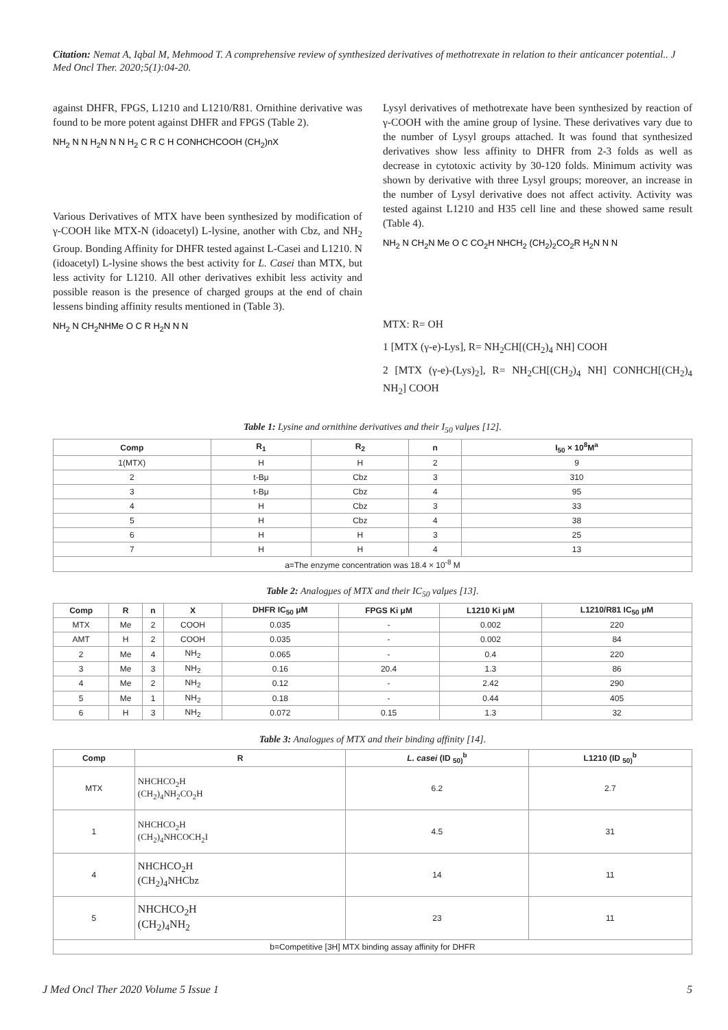Citation: Nemat A, Iqbal M, Mehmood T. A comprehensive review of synthesized derivatives of methotrexate in relation to their anticancer potential.. J Med Oncl Ther. 2020;5(1):04-20.
against DHFR, FPGS, L1210 and L1210/R81. Ornithine derivative was found to be more potent against DHFR and FPGS (Table 2).
NH<sub>2</sub> N N H<sub>2</sub>N N N H<sub>2</sub> C R C H CONHCHCOOH (CH<sub>2</sub>)nX
Various Derivatives of MTX have been synthesized by modification of γ-COOH like MTX-N (idoacetyl) L-lysine, another with Cbz, and NH<sub>2</sub> Group. Bonding Affinity for DHFR tested against L-Casei and L1210. N (idoacetyl) L-lysine shows the best activity for L. Casei than MTX, but less activity for L1210. All other derivatives exhibit less activity and possible reason is the presence of charged groups at the end of chain lessens binding affinity results mentioned in (Table 3).
NH<sub>2</sub> N CH<sub>2</sub>NHMe O C R H<sub>2</sub>N N N
Lysyl derivatives of methotrexate have been synthesized by reaction of γ-COOH with the amine group of lysine. These derivatives vary due to the number of Lysyl groups attached. It was found that synthesized derivatives show less affinity to DHFR from 2-3 folds as well as decrease in cytotoxic activity by 30-120 folds. Minimum activity was shown by derivative with three Lysyl groups; moreover, an increase in the number of Lysyl derivative does not affect activity. Activity was tested against L1210 and H35 cell line and these showed same result (Table 4).
NH<sub>2</sub> N CH<sub>2</sub>N Me O C CO<sub>2</sub>H NHCH<sub>2</sub> (CH<sub>2</sub>)<sub>2</sub>CO<sub>2</sub>R H<sub>2</sub>N N N
MTX: R= OH
1 [MTX (γ-e)-Lys], R= NH<sub>2</sub>CH[(CH<sub>2</sub>)<sub>4</sub> NH] COOH
2 [MTX (γ-e)-(Lys)<sub>2</sub>], R= NH<sub>2</sub>CH[(CH<sub>2</sub>)<sub>4</sub> NH] CONHCH[(CH<sub>2</sub>)<sub>4</sub> NH<sub>2</sub>] COOH
Table 1: Lysine and ornithine derivatives and their I<sub>50</sub> valμes [12].
| Comp | R<sub>1</sub> | R<sub>2</sub> | n | I<sub>50</sub> × 10<sup>8</sup>M<sup>a</sup> |
| --- | --- | --- | --- | --- |
| 1(MTX) | H | H | 2 | 9 |
| 2 | t-Bμ | Cbz | 3 | 310 |
| 3 | t-Bμ | Cbz | 4 | 95 |
| 4 | H | Cbz | 3 | 33 |
| 5 | H | Cbz | 4 | 38 |
| 6 | H | H | 3 | 25 |
| 7 | H | H | 4 | 13 |
| a=The enzyme concentration was 18.4 × 10<sup>-8</sup> M | | | | |
Table 2: Analogμes of MTX and their IC<sub>50</sub> valμes [13].
| Comp | R | n | X | DHFR IC<sub>50</sub> μM | FPGS Ki μM | L1210 Ki μM | L1210/R81 IC<sub>50</sub> μM |
| --- | --- | --- | --- | --- | --- | --- | --- |
| MTX | Me | 2 | COOH | 0.035 | - | 0.002 | 220 |
| AMT | H | 2 | COOH | 0.035 | - | 0.002 | 84 |
| 2 | Me | 4 | NH<sub>2</sub> | 0.065 | - | 0.4 | 220 |
| 3 | Me | 3 | NH<sub>2</sub> | 0.16 | 20.4 | 1.3 | 86 |
| 4 | Me | 2 | NH<sub>2</sub> | 0.12 | - | 2.42 | 290 |
| 5 | Me | 1 | NH<sub>2</sub> | 0.18 | - | 0.44 | 405 |
| 6 | H | 3 | NH<sub>2</sub> | 0.072 | 0.15 | 1.3 | 32 |
Table 3: Analogμes of MTX and their binding affinity [14].
| Comp | R | L. casei (ID <sub>50)</sub><sup>b</sup> | L1210 (ID <sub>50)</sub><sup>b</sup> |
| --- | --- | --- | --- |
| MTX | NHCHCO<sub>2</sub>H (CH<sub>2</sub>)<sub>4</sub>NH<sub>2</sub>CO<sub>2</sub>H | 6.2 | 2.7 |
| 1 | NHCHCO<sub>2</sub>H (CH<sub>2</sub>)<sub>4</sub>NHCOCH<sub>2</sub>I | 4.5 | 31 |
| 4 | NHCHCO<sub>2</sub>H (CH<sub>2</sub>)<sub>4</sub>NHCbz | 14 | 11 |
| 5 | NHCHCO<sub>2</sub>H (CH<sub>2</sub>)<sub>4</sub>NH<sub>2</sub> | 23 | 11 |
| b=Competitive [3H] MTX binding assay affinity for DHFR | | | |
J Med Oncl Ther 2020 Volume 5 Issue 1 5